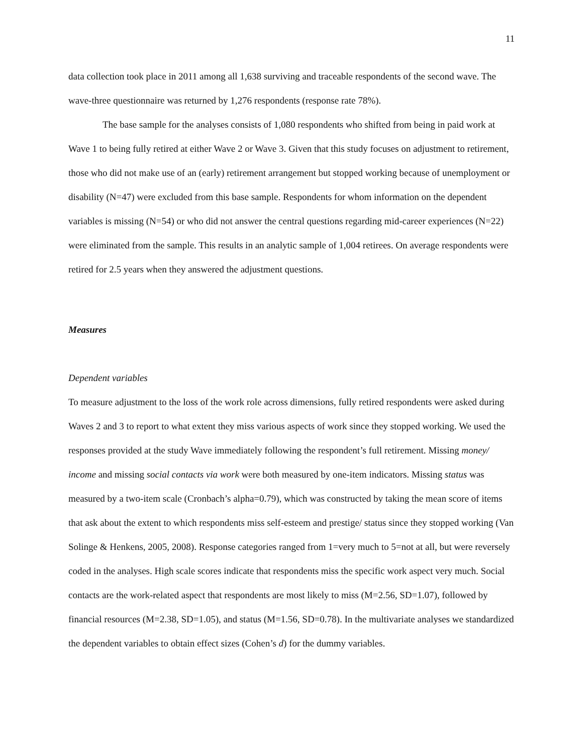11
data collection took place in 2011 among all 1,638 surviving and traceable respondents of the second wave. The wave-three questionnaire was returned by 1,276 respondents (response rate 78%).
The base sample for the analyses consists of 1,080 respondents who shifted from being in paid work at Wave 1 to being fully retired at either Wave 2 or Wave 3. Given that this study focuses on adjustment to retirement, those who did not make use of an (early) retirement arrangement but stopped working because of unemployment or disability (N=47) were excluded from this base sample. Respondents for whom information on the dependent variables is missing (N=54) or who did not answer the central questions regarding mid-career experiences (N=22) were eliminated from the sample. This results in an analytic sample of 1,004 retirees. On average respondents were retired for 2.5 years when they answered the adjustment questions.
Measures
Dependent variables
To measure adjustment to the loss of the work role across dimensions, fully retired respondents were asked during Waves 2 and 3 to report to what extent they miss various aspects of work since they stopped working. We used the responses provided at the study Wave immediately following the respondent’s full retirement. Missing money/ income and missing social contacts via work were both measured by one-item indicators. Missing status was measured by a two-item scale (Cronbach’s alpha=0.79), which was constructed by taking the mean score of items that ask about the extent to which respondents miss self-esteem and prestige/ status since they stopped working (Van Solinge & Henkens, 2005, 2008). Response categories ranged from 1=very much to 5=not at all, but were reversely coded in the analyses. High scale scores indicate that respondents miss the specific work aspect very much. Social contacts are the work-related aspect that respondents are most likely to miss (M=2.56, SD=1.07), followed by financial resources (M=2.38, SD=1.05), and status (M=1.56, SD=0.78). In the multivariate analyses we standardized the dependent variables to obtain effect sizes (Cohen’s d) for the dummy variables.